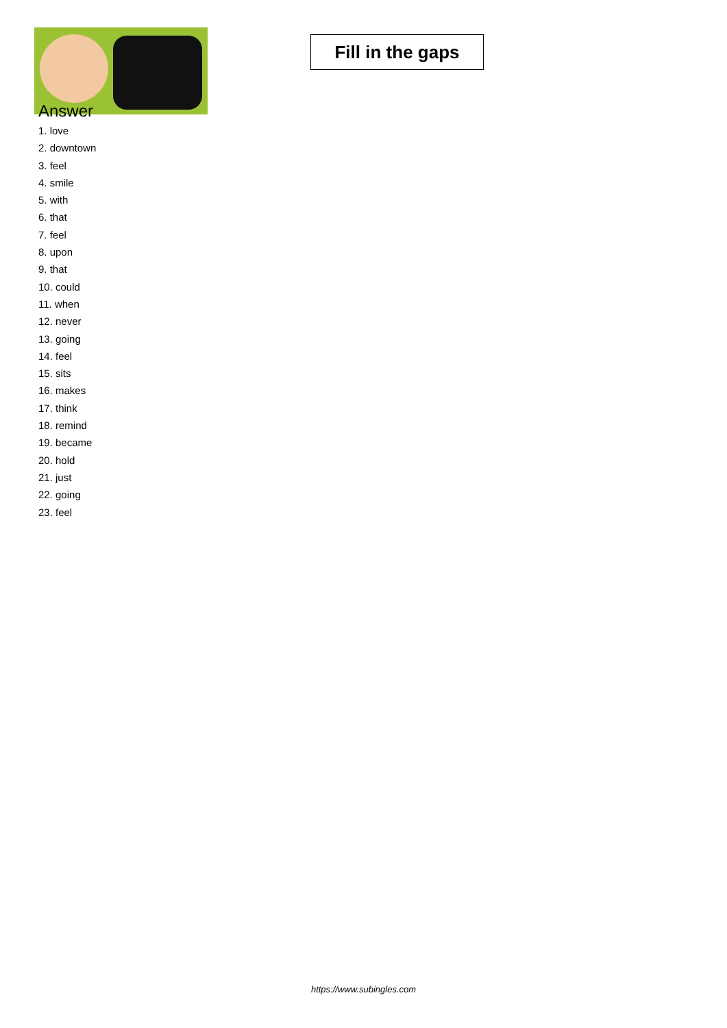Fill in the gaps
Answer
1. love
2. downtown
3. feel
4. smile
5. with
6. that
7. feel
8. upon
9. that
10. could
11. when
12. never
13. going
14. feel
15. sits
16. makes
17. think
18. remind
19. became
20. hold
21. just
22. going
23. feel
https://www.subingles.com